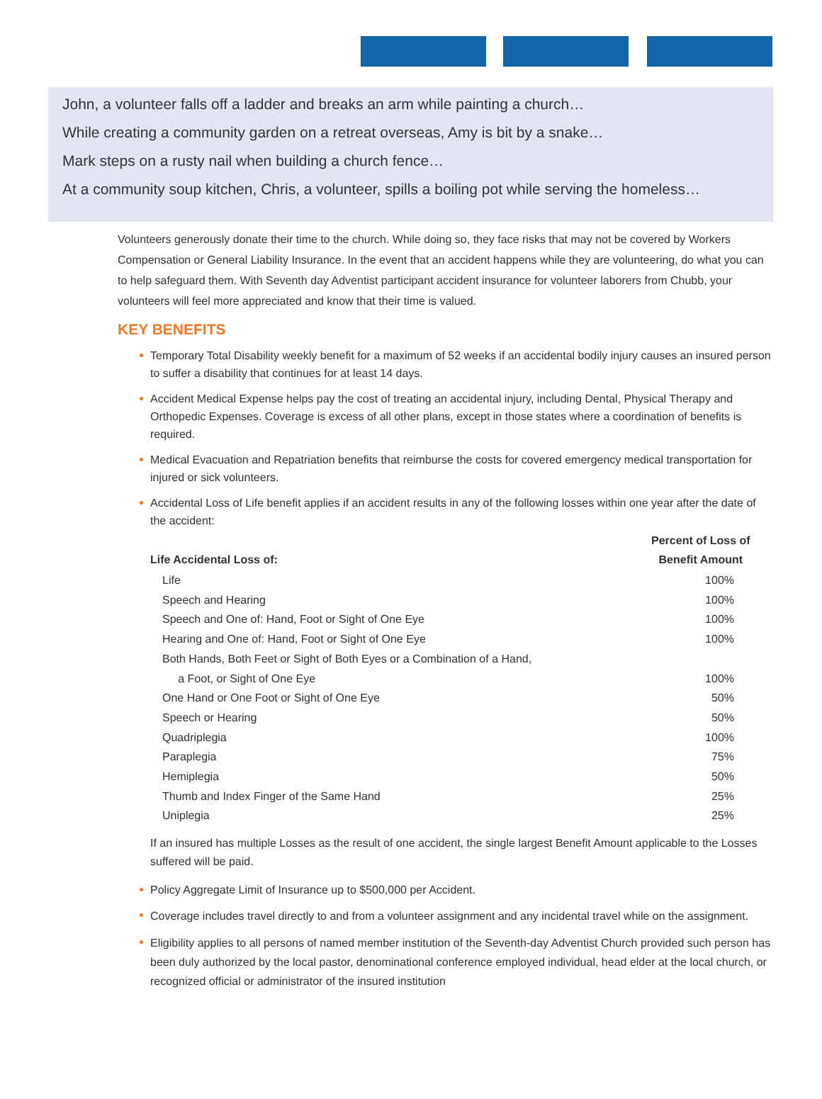John, a volunteer falls off a ladder and breaks an arm while painting a church…
While creating a community garden on a retreat overseas, Amy is bit by a snake…
Mark steps on a rusty nail when building a church fence…
At a community soup kitchen, Chris, a volunteer, spills a boiling pot while serving the homeless…
Volunteers generously donate their time to the church. While doing so, they face risks that may not be covered by Workers Compensation or General Liability Insurance. In the event that an accident happens while they are volunteering, do what you can to help safeguard them. With Seventh day Adventist participant accident insurance for volunteer laborers from Chubb, your volunteers will feel more appreciated and know that their time is valued.
KEY BENEFITS
Temporary Total Disability weekly benefit for a maximum of 52 weeks if an accidental bodily injury causes an insured person to suffer a disability that continues for at least 14 days.
Accident Medical Expense helps pay the cost of treating an accidental injury, including Dental, Physical Therapy and Orthopedic Expenses. Coverage is excess of all other plans, except in those states where a coordination of benefits is required.
Medical Evacuation and Repatriation benefits that reimburse the costs for covered emergency medical transportation for injured or sick volunteers.
Accidental Loss of Life benefit applies if an accident results in any of the following losses within one year after the date of the accident:
| Life Accidental Loss of: | Percent of Loss of Benefit Amount |
| --- | --- |
| Life | 100% |
| Speech and Hearing | 100% |
| Speech and One of: Hand, Foot or Sight of One Eye | 100% |
| Hearing and One of: Hand, Foot or Sight of One Eye | 100% |
| Both Hands, Both Feet or Sight of Both Eyes or a Combination of a Hand, a Foot, or Sight of One Eye | 100% |
| One Hand or One Foot or Sight of One Eye | 50% |
| Speech or Hearing | 50% |
| Quadriplegia | 100% |
| Paraplegia | 75% |
| Hemiplegia | 50% |
| Thumb and Index Finger of the Same Hand | 25% |
| Uniplegia | 25% |
If an insured has multiple Losses as the result of one accident, the single largest Benefit Amount applicable to the Losses suffered will be paid.
Policy Aggregate Limit of Insurance up to $500,000 per Accident.
Coverage includes travel directly to and from a volunteer assignment and any incidental travel while on the assignment.
Eligibility applies to all persons of named member institution of the Seventh-day Adventist Church provided such person has been duly authorized by the local pastor, denominational conference employed individual, head elder at the local church, or recognized official or administrator of the insured institution